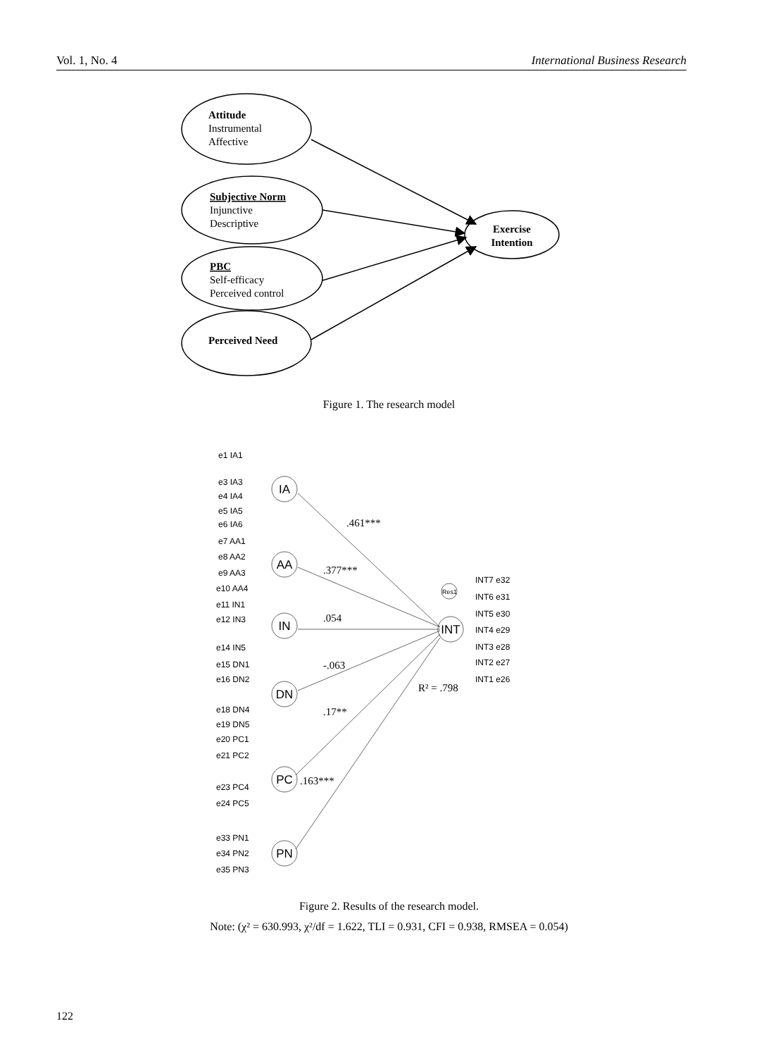Vol. 1, No. 4 International Business Research
Attitude
Instrumental
Affective
Subjective Norm
Injunctive
Descriptive
PBC
Self-efficacy
Perceived control
Perceived Need
Exercise
Intention
IA
AA
IN
DN
PC
PN
INT
e1 IA1
e3 IA3
e4 IA4
e5 IA5
e6 IA6
e7 AA1
e8 AA2
e9 AA3
e10 AA4
e11 IN1
e12 IN3
e14 IN5
e15 DN1
e16 DN2
e18 DN4
e19 DN5
e20 PC1
e21 PC2
e23 PC4
e24 PC5
e33 PN1
e34 PN2
e35 PN3
Res1
INT7 e32
INT6 e31
INT5 e30
INT4 e29
INT3 e28
INT2 e27
INT1 e26
.461***
.377***
.054
-.063
.17**
.163***
R² = .798
Figure 1. The research model
Figure 2. Results of the research model.
Note: (χ² = 630.993, χ²/df = 1.622, TLI = 0.931, CFI = 0.938, RMSEA = 0.054)
122